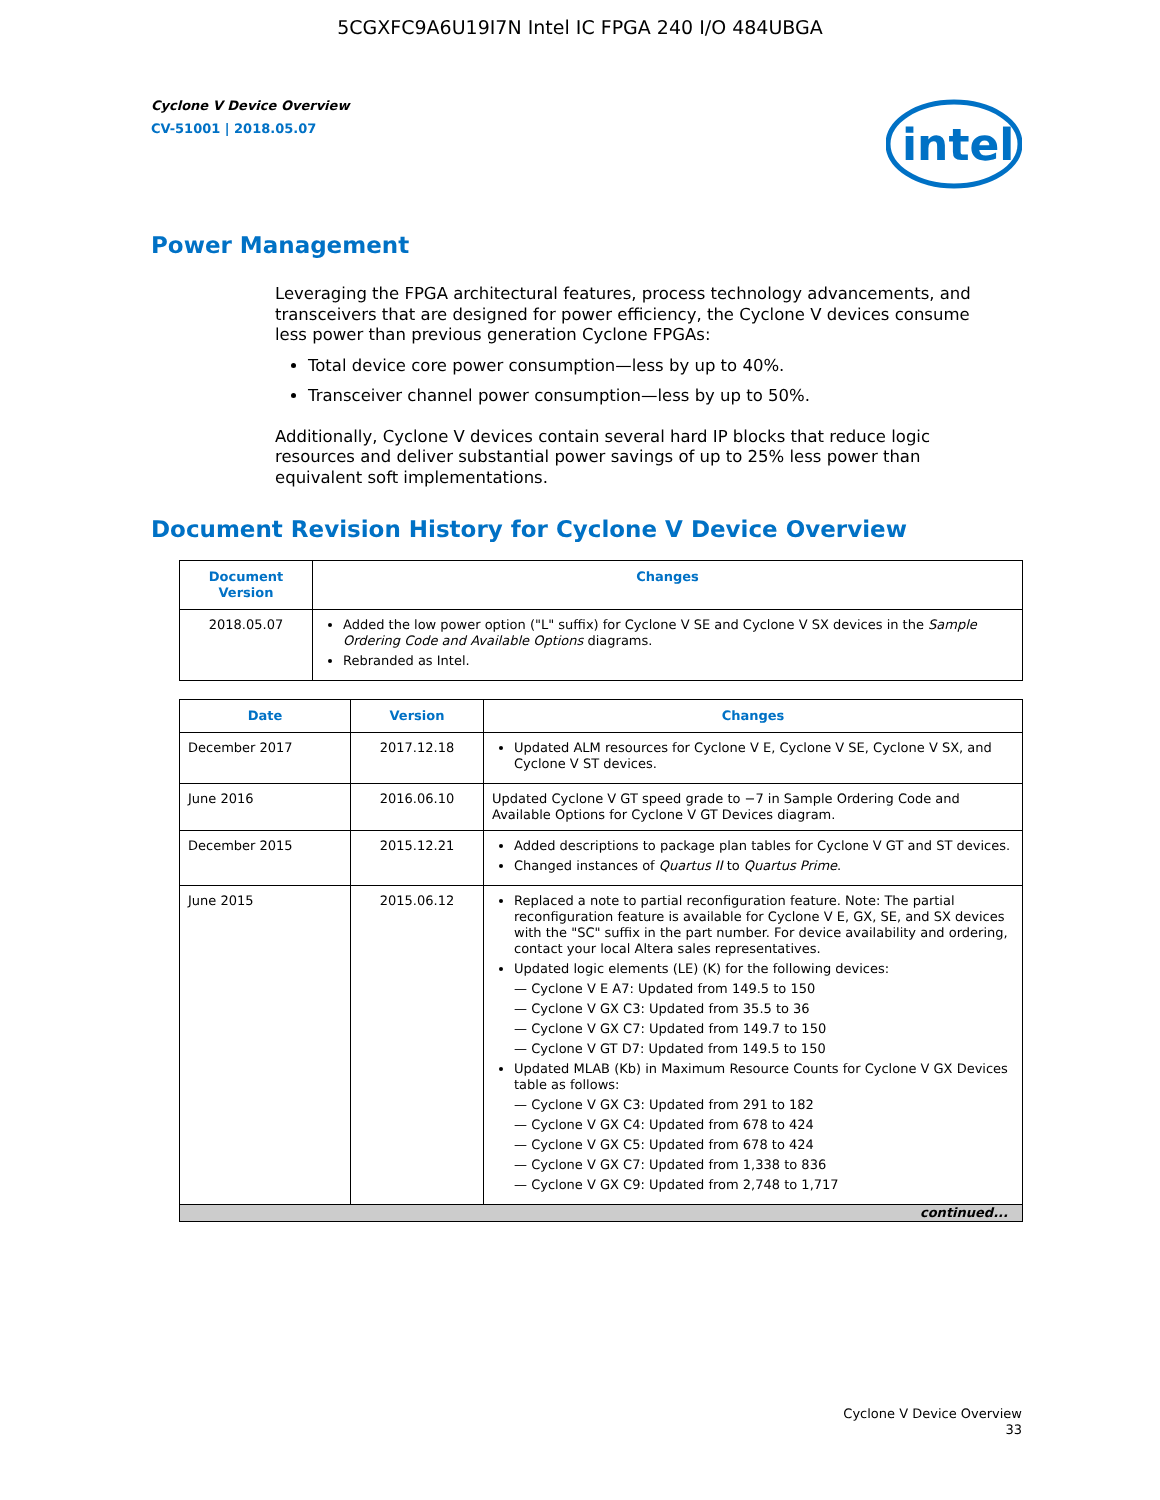5CGXFC9A6U19I7N Intel IC FPGA 240 I/O 484UBGA
Cyclone V Device Overview
CV-51001 | 2018.05.07
intel
Power Management
Leveraging the FPGA architectural features, process technology advancements, and transceivers that are designed for power efficiency, the Cyclone V devices consume less power than previous generation Cyclone FPGAs:
Total device core power consumption—less by up to 40%.
Transceiver channel power consumption—less by up to 50%.
Additionally, Cyclone V devices contain several hard IP blocks that reduce logic resources and deliver substantial power savings of up to 25% less power than equivalent soft implementations.
Document Revision History for Cyclone V Device Overview
| Document Version | Changes |
| --- | --- |
| 2018.05.07 | Added the low power option ("L" suffix) for Cyclone V SE and Cyclone V SX devices in the Sample Ordering Code and Available Options diagrams. Rebranded as Intel. |
| Date | Version | Changes |
| --- | --- | --- |
| December 2017 | 2017.12.18 | Updated ALM resources for Cyclone V E, Cyclone V SE, Cyclone V SX, and Cyclone V ST devices. |
| June 2016 | 2016.06.10 | Updated Cyclone V GT speed grade to −7 in Sample Ordering Code and Available Options for Cyclone V GT Devices diagram. |
| December 2015 | 2015.12.21 | Added descriptions to package plan tables for Cyclone V GT and ST devices. Changed instances of Quartus II to Quartus Prime . |
| June 2015 | 2015.06.12 | Replaced a note to partial reconfiguration feature. Note: The partial reconfiguration feature is available for Cyclone V E, GX, SE, and SX devices with the "SC" suffix in the part number. For device availability and ordering, contact your local Altera sales representatives. Updated logic elements (LE) (K) for the following devices: — Cyclone V E A7: Updated from 149.5 to 150 — Cyclone V GX C3: Updated from 35.5 to 36 — Cyclone V GX C7: Updated from 149.7 to 150 — Cyclone V GT D7: Updated from 149.5 to 150 Updated MLAB (Kb) in Maximum Resource Counts for Cyclone V GX Devices table as follows: — Cyclone V GX C3: Updated from 291 to 182 — Cyclone V GX C4: Updated from 678 to 424 — Cyclone V GX C5: Updated from 678 to 424 — Cyclone V GX C7: Updated from 1,338 to 836 — Cyclone V GX C9: Updated from 2,748 to 1,717 |
| continued... | | |
Cyclone V Device Overview
33